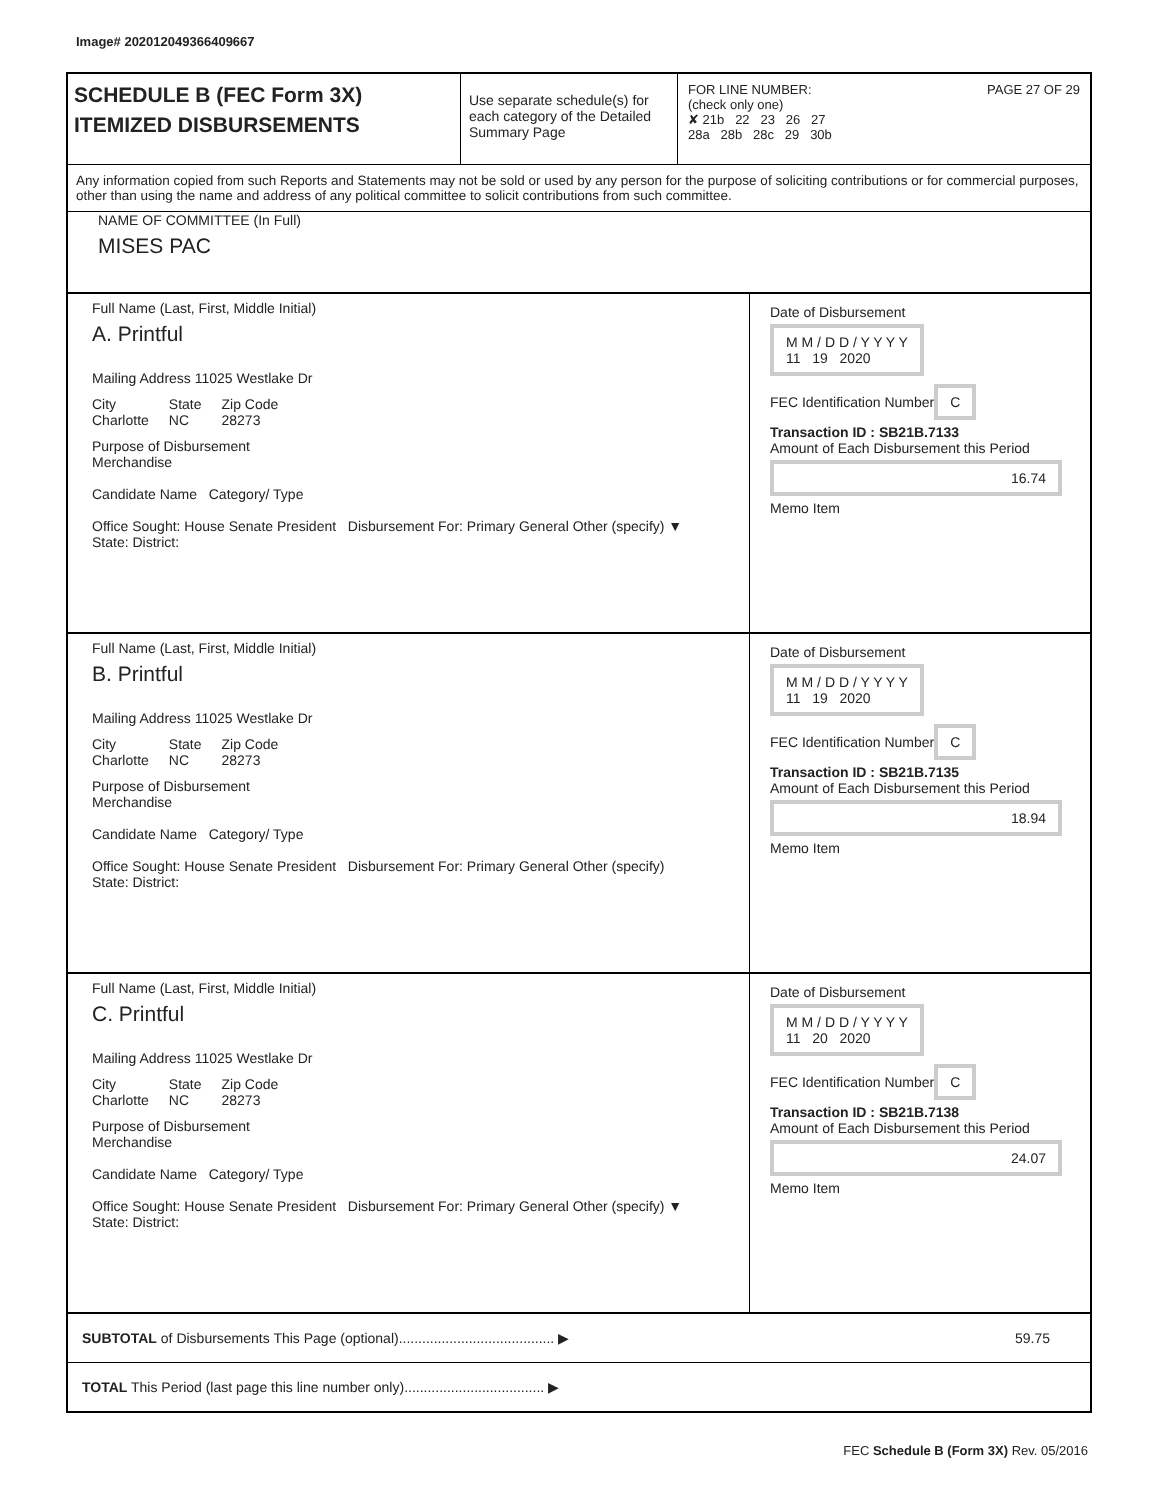Image# 202012049366409667
SCHEDULE B (FEC Form 3X)
ITEMIZED DISBURSEMENTS
Use separate schedule(s) for each category of the Detailed Summary Page
FOR LINE NUMBER: PAGE 27 OF 29
(check only one)
✘ 21b 22 23 26 27
28a 28b 28c 29 30b
Any information copied from such Reports and Statements may not be sold or used by any person for the purpose of soliciting contributions or for commercial purposes, other than using the name and address of any political committee to solicit contributions from such committee.
NAME OF COMMITTEE (In Full)
MISES PAC
Full Name (Last, First, Middle Initial)
A. Printful
Mailing Address 11025 Westlake Dr
City
Charlotte
State
NC
Zip Code
28273
Purpose of Disbursement
Merchandise
Candidate Name Category/ Type
Office Sought: House Senate President Disbursement For: Primary General Other (specify) ▼
State: District:
Date of Disbursement
M M / D D / Y Y Y Y
11 19 2020
FEC Identification Number
C
Transaction ID : SB21B.7133
Amount of Each Disbursement this Period
16.74
Memo Item
Full Name (Last, First, Middle Initial)
B. Printful
Mailing Address 11025 Westlake Dr
City
Charlotte
State
NC
Zip Code
28273
Purpose of Disbursement
Merchandise
Candidate Name Category/ Type
Office Sought: House Senate President Disbursement For: Primary General Other (specify)
State: District:
Date of Disbursement
M M / D D / Y Y Y Y
11 19 2020
FEC Identification Number
C
Transaction ID : SB21B.7135
Amount of Each Disbursement this Period
18.94
Memo Item
Full Name (Last, First, Middle Initial)
C. Printful
Mailing Address 11025 Westlake Dr
City
Charlotte
State
NC
Zip Code
28273
Purpose of Disbursement
Merchandise
Candidate Name Category/ Type
Office Sought: House Senate President Disbursement For: Primary General Other (specify) ▼
State: District:
Date of Disbursement
M M / D D / Y Y Y Y
11 20 2020
FEC Identification Number
C
Transaction ID : SB21B.7138
Amount of Each Disbursement this Period
24.07
Memo Item
SUBTOTAL of Disbursements This Page (optional)........................................ ▶
59.75
TOTAL This Period (last page this line number only).................................... ▶
FEC Schedule B (Form 3X) Rev. 05/2016